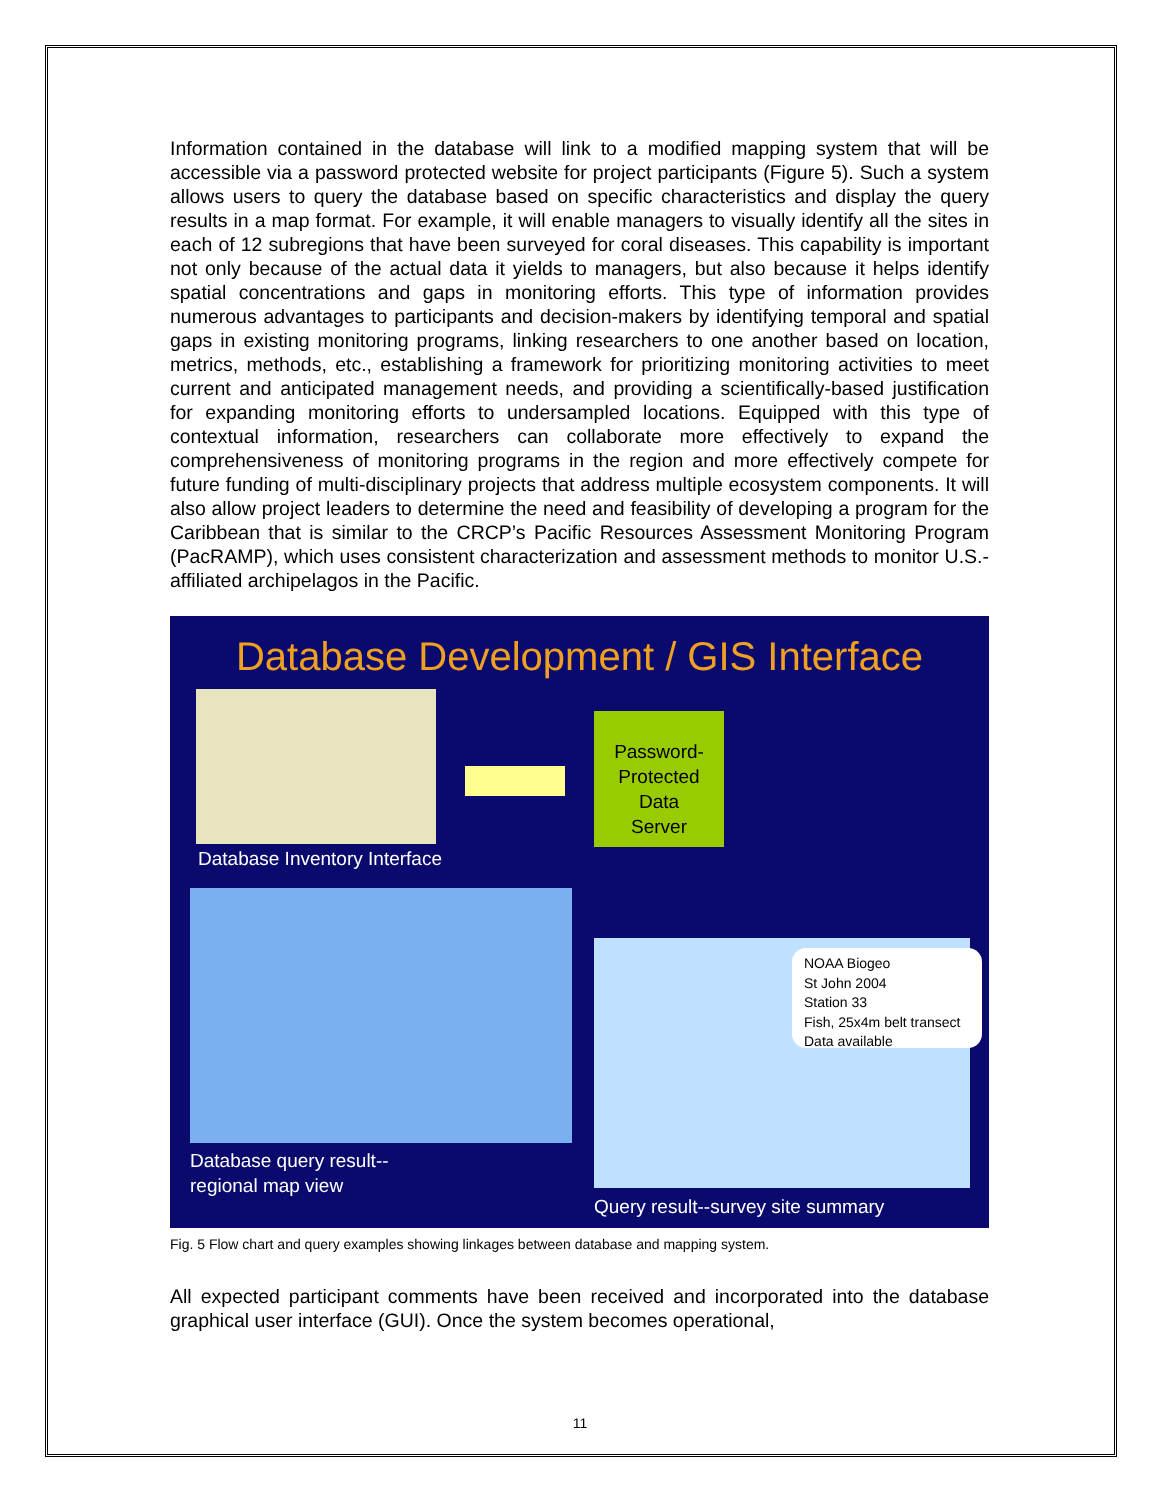Information contained in the database will link to a modified mapping system that will be accessible via a password protected website for project participants (Figure 5). Such a system allows users to query the database based on specific characteristics and display the query results in a map format. For example, it will enable managers to visually identify all the sites in each of 12 subregions that have been surveyed for coral diseases. This capability is important not only because of the actual data it yields to managers, but also because it helps identify spatial concentrations and gaps in monitoring efforts. This type of information provides numerous advantages to participants and decision-makers by identifying temporal and spatial gaps in existing monitoring programs, linking researchers to one another based on location, metrics, methods, etc., establishing a framework for prioritizing monitoring activities to meet current and anticipated management needs, and providing a scientifically-based justification for expanding monitoring efforts to undersampled locations. Equipped with this type of contextual information, researchers can collaborate more effectively to expand the comprehensiveness of monitoring programs in the region and more effectively compete for future funding of multi-disciplinary projects that address multiple ecosystem components. It will also allow project leaders to determine the need and feasibility of developing a program for the Caribbean that is similar to the CRCP’s Pacific Resources Assessment Monitoring Program (PacRAMP), which uses consistent characterization and assessment methods to monitor U.S.-affiliated archipelagos in the Pacific.
Database Development / GIS Interface
Password-
Protected
Data
Server
Database Inventory Interface
NOAA Biogeo
St John 2004
Station 33
Fish, 25x4m belt transect
Data available
Database query result--
regional map view
Query result--survey site summary
Fig. 5 Flow chart and query examples showing linkages between database and mapping system.
All expected participant comments have been received and incorporated into the database graphical user interface (GUI). Once the system becomes operational,
11